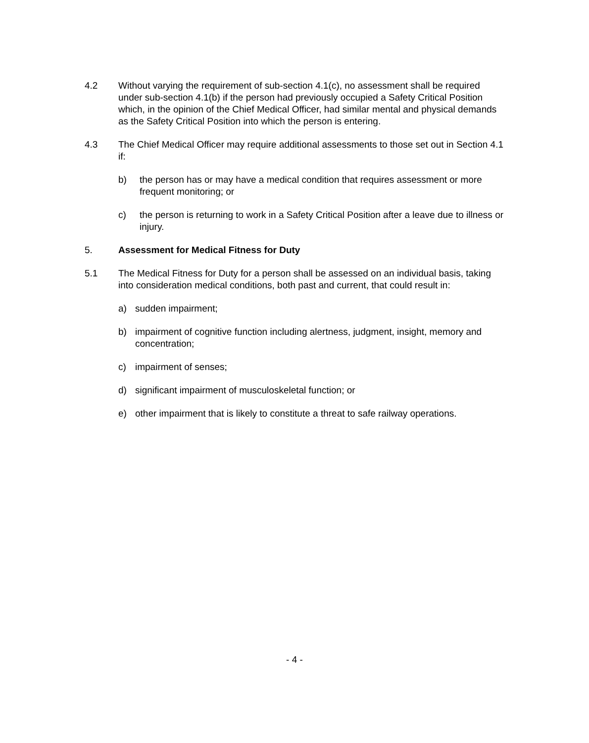4.2 Without varying the requirement of sub-section 4.1(c), no assessment shall be required under sub-section 4.1(b) if the person had previously occupied a Safety Critical Position which, in the opinion of the Chief Medical Officer, had similar mental and physical demands as the Safety Critical Position into which the person is entering.
4.3 The Chief Medical Officer may require additional assessments to those set out in Section 4.1 if:
b) the person has or may have a medical condition that requires assessment or more frequent monitoring; or
c) the person is returning to work in a Safety Critical Position after a leave due to illness or injury.
5. Assessment for Medical Fitness for Duty
5.1 The Medical Fitness for Duty for a person shall be assessed on an individual basis, taking into consideration medical conditions, both past and current, that could result in:
a) sudden impairment;
b) impairment of cognitive function including alertness, judgment, insight, memory and concentration;
c) impairment of senses;
d) significant impairment of musculoskeletal function; or
e) other impairment that is likely to constitute a threat to safe railway operations.
- 4 -